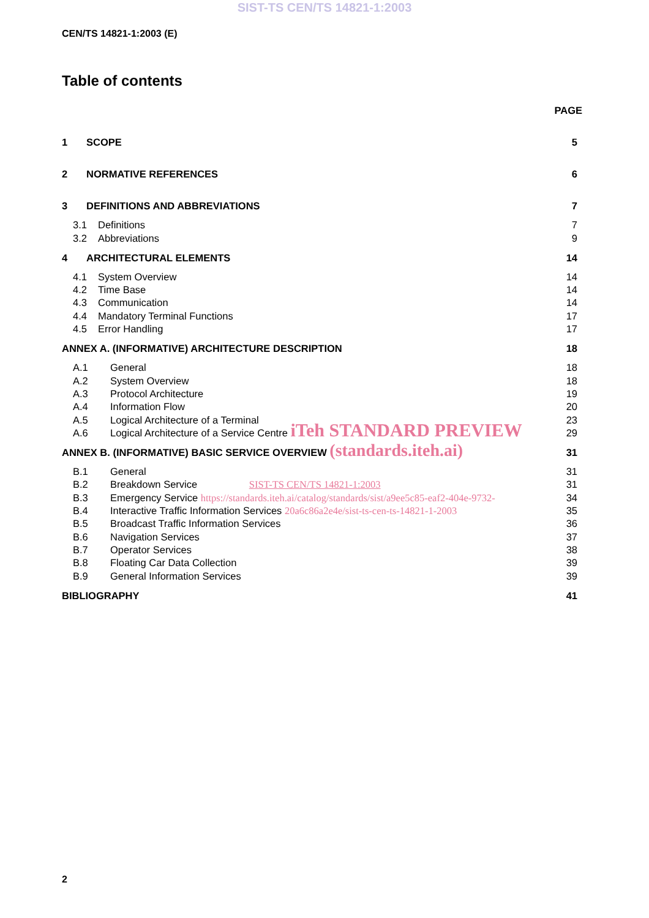SIST-TS CEN/TS 14821-1:2003
CEN/TS 14821-1:2003 (E)
Table of contents
PAGE
1 SCOPE 5
2 NORMATIVE REFERENCES 6
3 DEFINITIONS AND ABBREVIATIONS 7
3.1 Definitions 7
3.2 Abbreviations 9
4 ARCHITECTURAL ELEMENTS 14
4.1 System Overview 14
4.2 Time Base 14
4.3 Communication 14
4.4 Mandatory Terminal Functions 17
4.5 Error Handling 17
ANNEX A. (INFORMATIVE) ARCHITECTURE DESCRIPTION 18
A.1 General 18
A.2 System Overview 18
A.3 Protocol Architecture 19
A.4 Information Flow 20
A.5 Logical Architecture of a Terminal 23
A.6 Logical Architecture of a Service Centre iTeh STANDARD PREVIEW 29
ANNEX B. (INFORMATIVE) BASIC SERVICE OVERVIEW (standards.iteh.ai) 31
B.1 General 31
B.2 Breakdown Service SIST-TS CEN/TS 14821-1:2003 31
B.3 Emergency Service https://standards.iteh.ai/catalog/standards/sist/a9ee5c85-eaf2-404e-9732- 34
B.4 Interactive Traffic Information Services 20a6c86a2e4e/sist-ts-cen-ts-14821-1-2003 35
B.5 Broadcast Traffic Information Services 36
B.6 Navigation Services 37
B.7 Operator Services 38
B.8 Floating Car Data Collection 39
B.9 General Information Services 39
BIBLIOGRAPHY 41
2